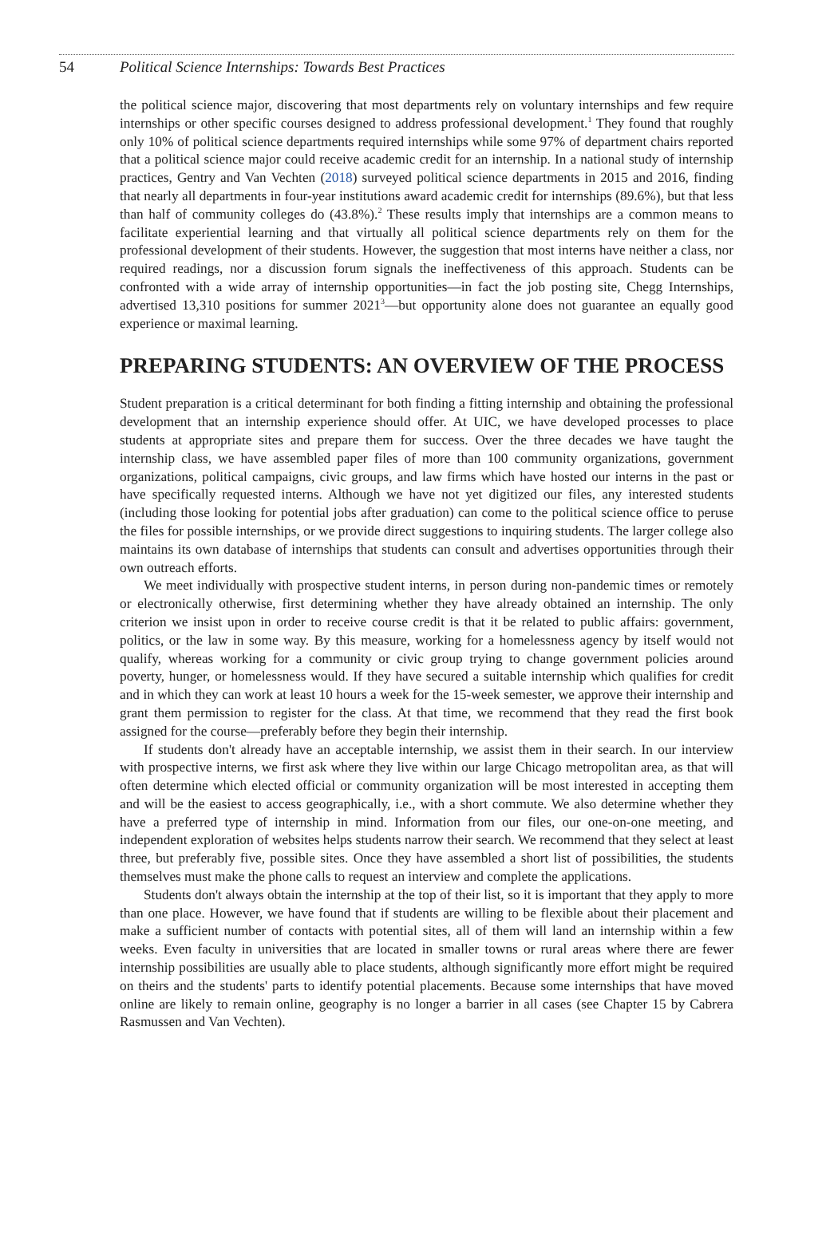54 Political Science Internships: Towards Best Practices
the political science major, discovering that most departments rely on voluntary internships and few require internships or other specific courses designed to address professional development.<sup>1</sup> They found that roughly only 10% of political science departments required internships while some 97% of department chairs reported that a political science major could receive academic credit for an internship. In a national study of internship practices, Gentry and Van Vechten (2018) surveyed political science departments in 2015 and 2016, finding that nearly all departments in four-year institutions award academic credit for internships (89.6%), but that less than half of community colleges do (43.8%).<sup>2</sup> These results imply that internships are a common means to facilitate experiential learning and that virtually all political science departments rely on them for the professional development of their students. However, the suggestion that most interns have neither a class, nor required readings, nor a discussion forum signals the ineffectiveness of this approach. Students can be confronted with a wide array of internship opportunities—in fact the job posting site, Chegg Internships, advertised 13,310 positions for summer 2021<sup>3</sup>—but opportunity alone does not guarantee an equally good experience or maximal learning.
PREPARING STUDENTS: AN OVERVIEW OF THE PROCESS
Student preparation is a critical determinant for both finding a fitting internship and obtaining the professional development that an internship experience should offer. At UIC, we have developed processes to place students at appropriate sites and prepare them for success. Over the three decades we have taught the internship class, we have assembled paper files of more than 100 community organizations, government organizations, political campaigns, civic groups, and law firms which have hosted our interns in the past or have specifically requested interns. Although we have not yet digitized our files, any interested students (including those looking for potential jobs after graduation) can come to the political science office to peruse the files for possible internships, or we provide direct suggestions to inquiring students. The larger college also maintains its own database of internships that students can consult and advertises opportunities through their own outreach efforts.
We meet individually with prospective student interns, in person during non-pandemic times or remotely or electronically otherwise, first determining whether they have already obtained an internship. The only criterion we insist upon in order to receive course credit is that it be related to public affairs: government, politics, or the law in some way. By this measure, working for a homelessness agency by itself would not qualify, whereas working for a community or civic group trying to change government policies around poverty, hunger, or homelessness would. If they have secured a suitable internship which qualifies for credit and in which they can work at least 10 hours a week for the 15-week semester, we approve their internship and grant them permission to register for the class. At that time, we recommend that they read the first book assigned for the course—preferably before they begin their internship.
If students don't already have an acceptable internship, we assist them in their search. In our interview with prospective interns, we first ask where they live within our large Chicago metropolitan area, as that will often determine which elected official or community organization will be most interested in accepting them and will be the easiest to access geographically, i.e., with a short commute. We also determine whether they have a preferred type of internship in mind. Information from our files, our one-on-one meeting, and independent exploration of websites helps students narrow their search. We recommend that they select at least three, but preferably five, possible sites. Once they have assembled a short list of possibilities, the students themselves must make the phone calls to request an interview and complete the applications.
Students don't always obtain the internship at the top of their list, so it is important that they apply to more than one place. However, we have found that if students are willing to be flexible about their placement and make a sufficient number of contacts with potential sites, all of them will land an internship within a few weeks. Even faculty in universities that are located in smaller towns or rural areas where there are fewer internship possibilities are usually able to place students, although significantly more effort might be required on theirs and the students' parts to identify potential placements. Because some internships that have moved online are likely to remain online, geography is no longer a barrier in all cases (see Chapter 15 by Cabrera Rasmussen and Van Vechten).